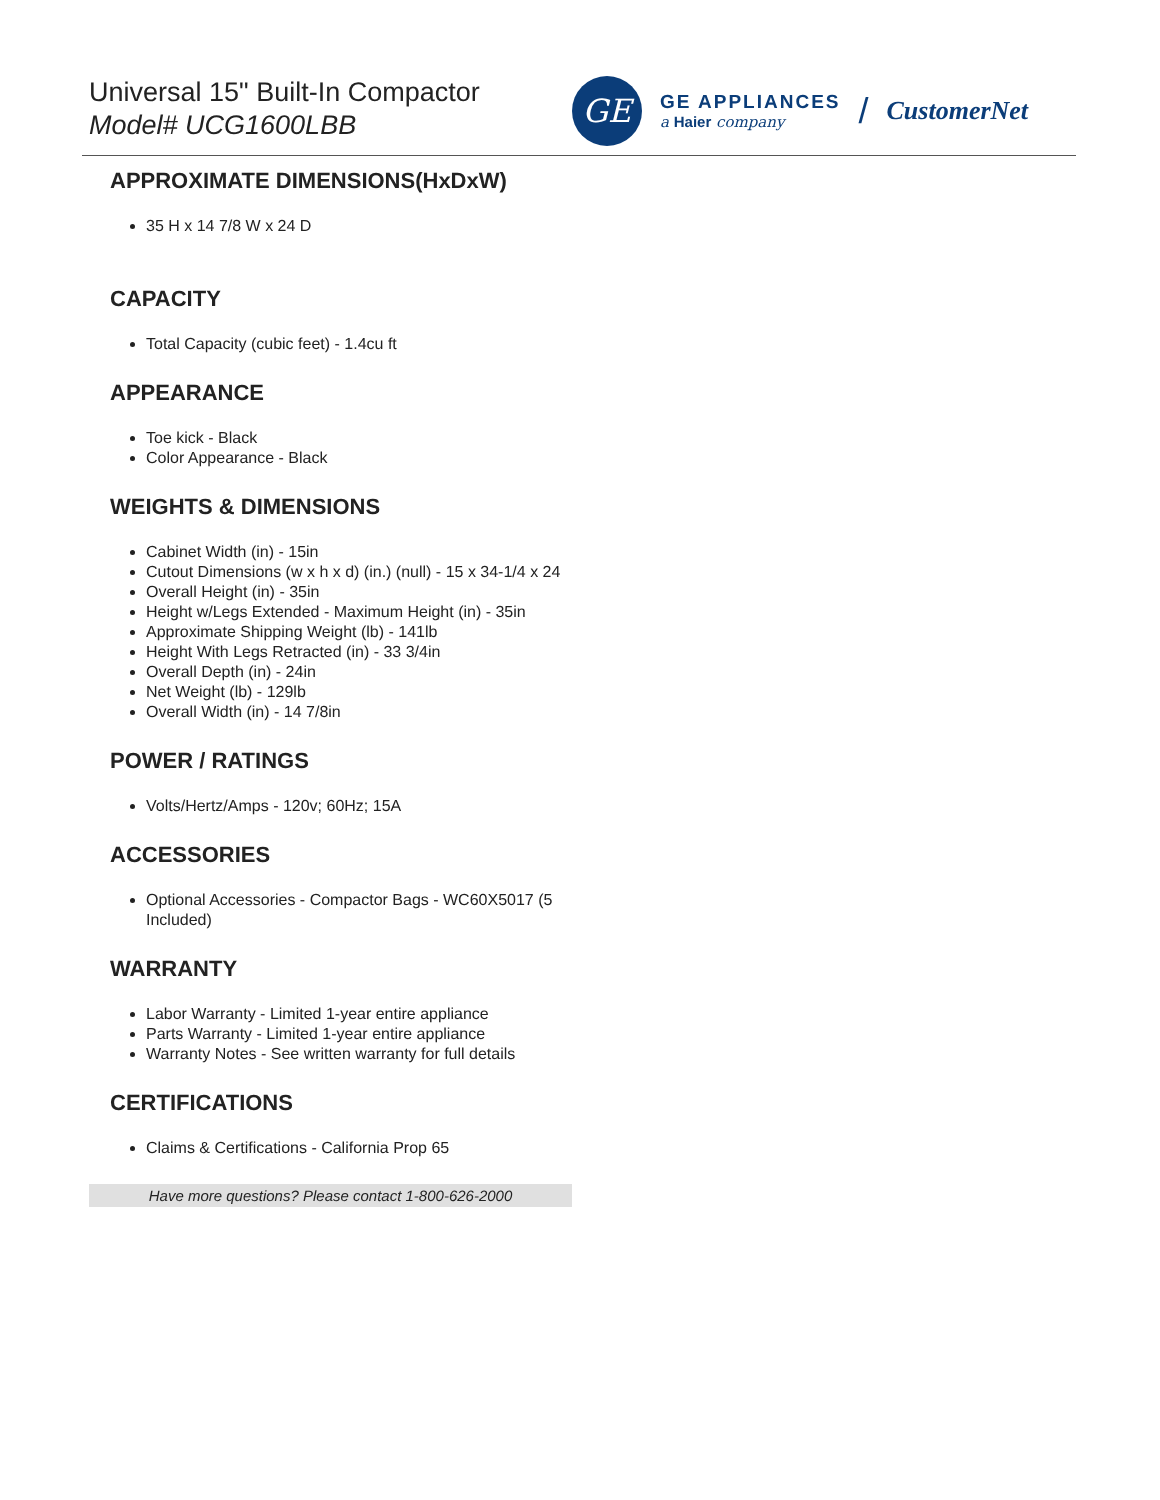Universal 15" Built-In Compactor
Model# UCG1600LBB
GE
GE APPLIANCES
a Haier company
/ CustomerNet
APPROXIMATE DIMENSIONS(HxDxW)
35 H x 14 7/8 W x 24 D
CAPACITY
Total Capacity (cubic feet) - 1.4cu ft
APPEARANCE
Toe kick - Black
Color Appearance - Black
WEIGHTS & DIMENSIONS
Cabinet Width (in) - 15in
Cutout Dimensions (w x h x d) (in.) (null) - 15 x 34-1/4 x 24
Overall Height (in) - 35in
Height w/Legs Extended - Maximum Height (in) - 35in
Approximate Shipping Weight (lb) - 141lb
Height With Legs Retracted (in) - 33 3/4in
Overall Depth (in) - 24in
Net Weight (lb) - 129lb
Overall Width (in) - 14 7/8in
POWER / RATINGS
Volts/Hertz/Amps - 120v; 60Hz; 15A
ACCESSORIES
Optional Accessories - Compactor Bags - WC60X5017 (5 Included)
WARRANTY
Labor Warranty - Limited 1-year entire appliance
Parts Warranty - Limited 1-year entire appliance
Warranty Notes - See written warranty for full details
CERTIFICATIONS
Claims & Certifications - California Prop 65
Have more questions? Please contact 1-800-626-2000